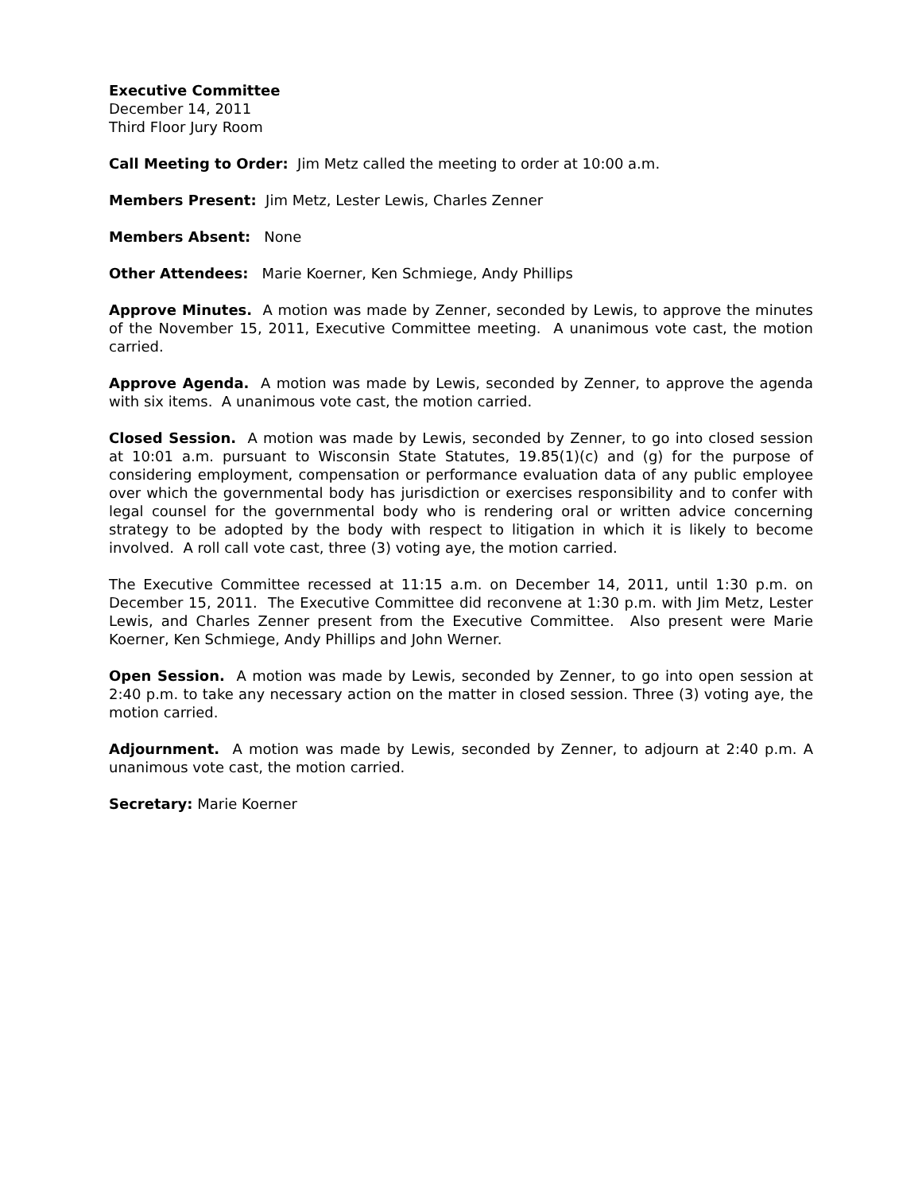Executive Committee
December 14, 2011
Third Floor Jury Room
Call Meeting to Order: Jim Metz called the meeting to order at 10:00 a.m.
Members Present: Jim Metz, Lester Lewis, Charles Zenner
Members Absent: None
Other Attendees: Marie Koerner, Ken Schmiege, Andy Phillips
Approve Minutes. A motion was made by Zenner, seconded by Lewis, to approve the minutes of the November 15, 2011, Executive Committee meeting. A unanimous vote cast, the motion carried.
Approve Agenda. A motion was made by Lewis, seconded by Zenner, to approve the agenda with six items. A unanimous vote cast, the motion carried.
Closed Session. A motion was made by Lewis, seconded by Zenner, to go into closed session at 10:01 a.m. pursuant to Wisconsin State Statutes, 19.85(1)(c) and (g) for the purpose of considering employment, compensation or performance evaluation data of any public employee over which the governmental body has jurisdiction or exercises responsibility and to confer with legal counsel for the governmental body who is rendering oral or written advice concerning strategy to be adopted by the body with respect to litigation in which it is likely to become involved. A roll call vote cast, three (3) voting aye, the motion carried.
The Executive Committee recessed at 11:15 a.m. on December 14, 2011, until 1:30 p.m. on December 15, 2011. The Executive Committee did reconvene at 1:30 p.m. with Jim Metz, Lester Lewis, and Charles Zenner present from the Executive Committee. Also present were Marie Koerner, Ken Schmiege, Andy Phillips and John Werner.
Open Session. A motion was made by Lewis, seconded by Zenner, to go into open session at 2:40 p.m. to take any necessary action on the matter in closed session. Three (3) voting aye, the motion carried.
Adjournment. A motion was made by Lewis, seconded by Zenner, to adjourn at 2:40 p.m. A unanimous vote cast, the motion carried.
Secretary: Marie Koerner